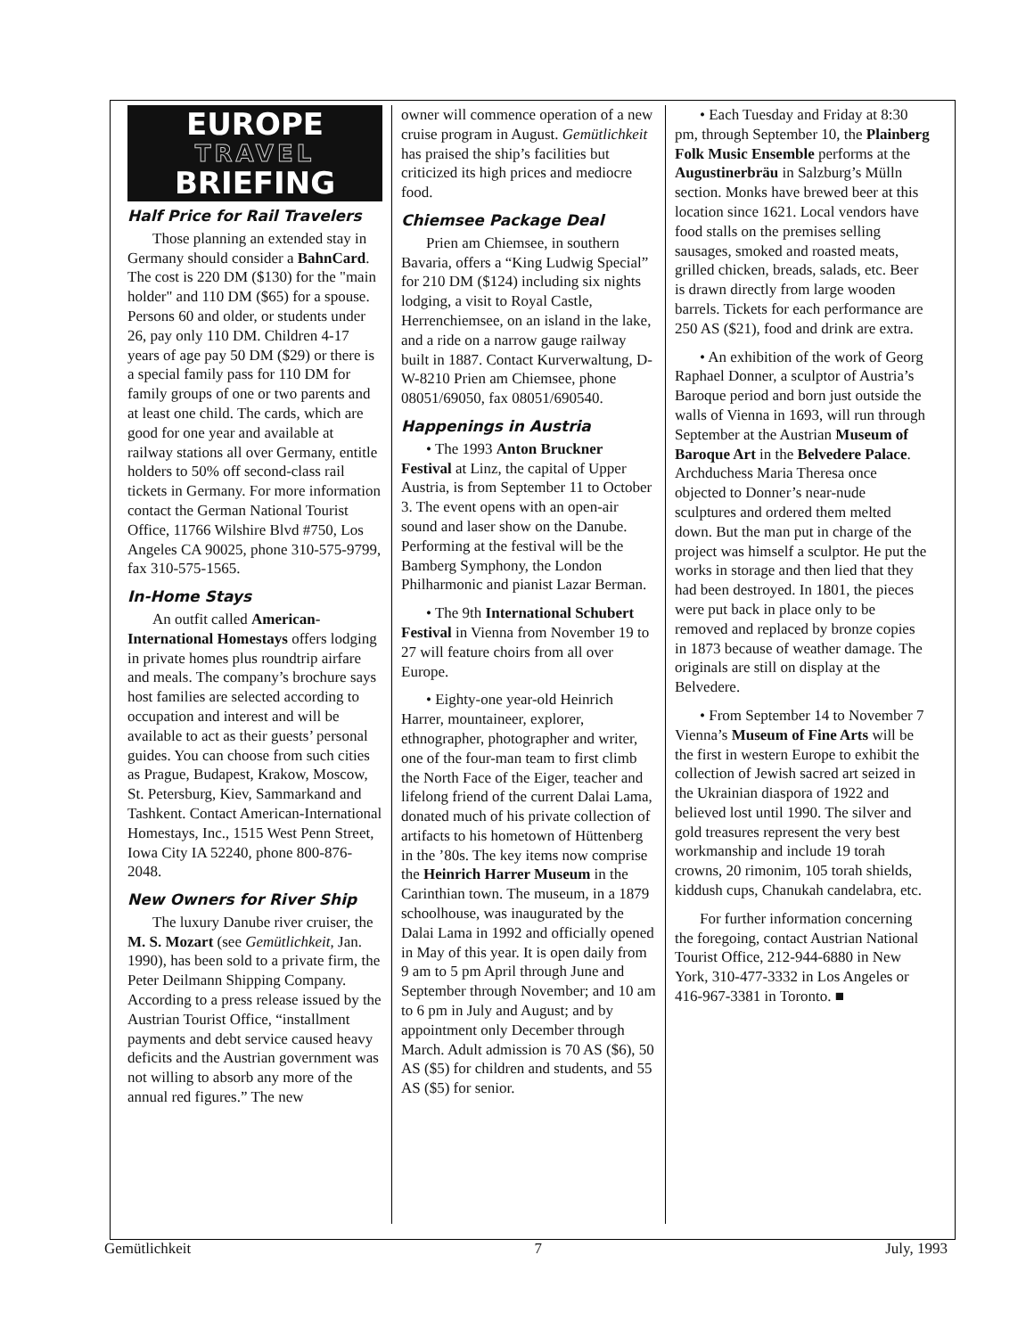EUROPE
TRAVEL
BRIEFING
Half Price for Rail Travelers
Those planning an extended stay in Germany should consider a BahnCard. The cost is 220 DM ($130) for the "main holder" and 110 DM ($65) for a spouse. Persons 60 and older, or students under 26, pay only 110 DM. Children 4-17 years of age pay 50 DM ($29) or there is a special family pass for 110 DM for family groups of one or two parents and at least one child. The cards, which are good for one year and available at railway stations all over Germany, entitle holders to 50% off second-class rail tickets in Germany. For more information contact the German National Tourist Office, 11766 Wilshire Blvd #750, Los Angeles CA 90025, phone 310-575-9799, fax 310-575-1565.
In-Home Stays
An outfit called American-International Homestays offers lodging in private homes plus roundtrip airfare and meals. The company’s brochure says host families are selected according to occupation and interest and will be available to act as their guests’ personal guides. You can choose from such cities as Prague, Budapest, Krakow, Moscow, St. Petersburg, Kiev, Sammarkand and Tashkent. Contact American-International Homestays, Inc., 1515 West Penn Street, Iowa City IA 52240, phone 800-876-2048.
New Owners for River Ship
The luxury Danube river cruiser, the M. S. Mozart (see Gemütlichkeit, Jan. 1990), has been sold to a private firm, the Peter Deilmann Shipping Company. According to a press release issued by the Austrian Tourist Office, “installment payments and debt service caused heavy deficits and the Austrian government was not willing to absorb any more of the annual red figures.” The new
owner will commence operation of a new cruise program in August. Gemütlichkeit has praised the ship’s facilities but criticized its high prices and mediocre food.
Chiemsee Package Deal
Prien am Chiemsee, in southern Bavaria, offers a “King Ludwig Special” for 210 DM ($124) including six nights lodging, a visit to Royal Castle, Herrenchiemsee, on an island in the lake, and a ride on a narrow gauge railway built in 1887. Contact Kurverwaltung, D-W-8210 Prien am Chiemsee, phone 08051/69050, fax 08051/690540.
Happenings in Austria
• The 1993 Anton Bruckner Festival at Linz, the capital of Upper Austria, is from September 11 to October 3. The event opens with an open-air sound and laser show on the Danube. Performing at the festival will be the Bamberg Symphony, the London Philharmonic and pianist Lazar Berman.
• The 9th International Schubert Festival in Vienna from November 19 to 27 will feature choirs from all over Europe.
• Eighty-one year-old Heinrich Harrer, mountaineer, explorer, ethnographer, photographer and writer, one of the four-man team to first climb the North Face of the Eiger, teacher and lifelong friend of the current Dalai Lama, donated much of his private collection of artifacts to his hometown of Hüttenberg in the ’80s. The key items now comprise the Heinrich Harrer Museum in the Carinthian town. The museum, in a 1879 schoolhouse, was inaugurated by the Dalai Lama in 1992 and officially opened in May of this year. It is open daily from 9 am to 5 pm April through June and September through November; and 10 am to 6 pm in July and August; and by appointment only December through March. Adult admission is 70 AS ($6), 50 AS ($5) for children and students, and 55 AS ($5) for senior.
• Each Tuesday and Friday at 8:30 pm, through September 10, the Plainberg Folk Music Ensemble performs at the Augustinerbräu in Salzburg’s Mülln section. Monks have brewed beer at this location since 1621. Local vendors have food stalls on the premises selling sausages, smoked and roasted meats, grilled chicken, breads, salads, etc. Beer is drawn directly from large wooden barrels. Tickets for each performance are 250 AS ($21), food and drink are extra.
• An exhibition of the work of Georg Raphael Donner, a sculptor of Austria’s Baroque period and born just outside the walls of Vienna in 1693, will run through September at the Austrian Museum of Baroque Art in the Belvedere Palace. Archduchess Maria Theresa once objected to Donner’s near-nude sculptures and ordered them melted down. But the man put in charge of the project was himself a sculptor. He put the works in storage and then lied that they had been destroyed. In 1801, the pieces were put back in place only to be removed and replaced by bronze copies in 1873 because of weather damage. The originals are still on display at the Belvedere.
• From September 14 to November 7 Vienna’s Museum of Fine Arts will be the first in western Europe to exhibit the collection of Jewish sacred art seized in the Ukrainian diaspora of 1922 and believed lost until 1990. The silver and gold treasures represent the very best workmanship and include 19 torah crowns, 20 rimonim, 105 torah shields, kiddush cups, Chanukah candelabra, etc.
For further information concerning the foregoing, contact Austrian National Tourist Office, 212-944-6880 in New York, 310-477-3332 in Los Angeles or 416-967-3381 in Toronto. ■
Gemütlichkeit 7 July, 1993